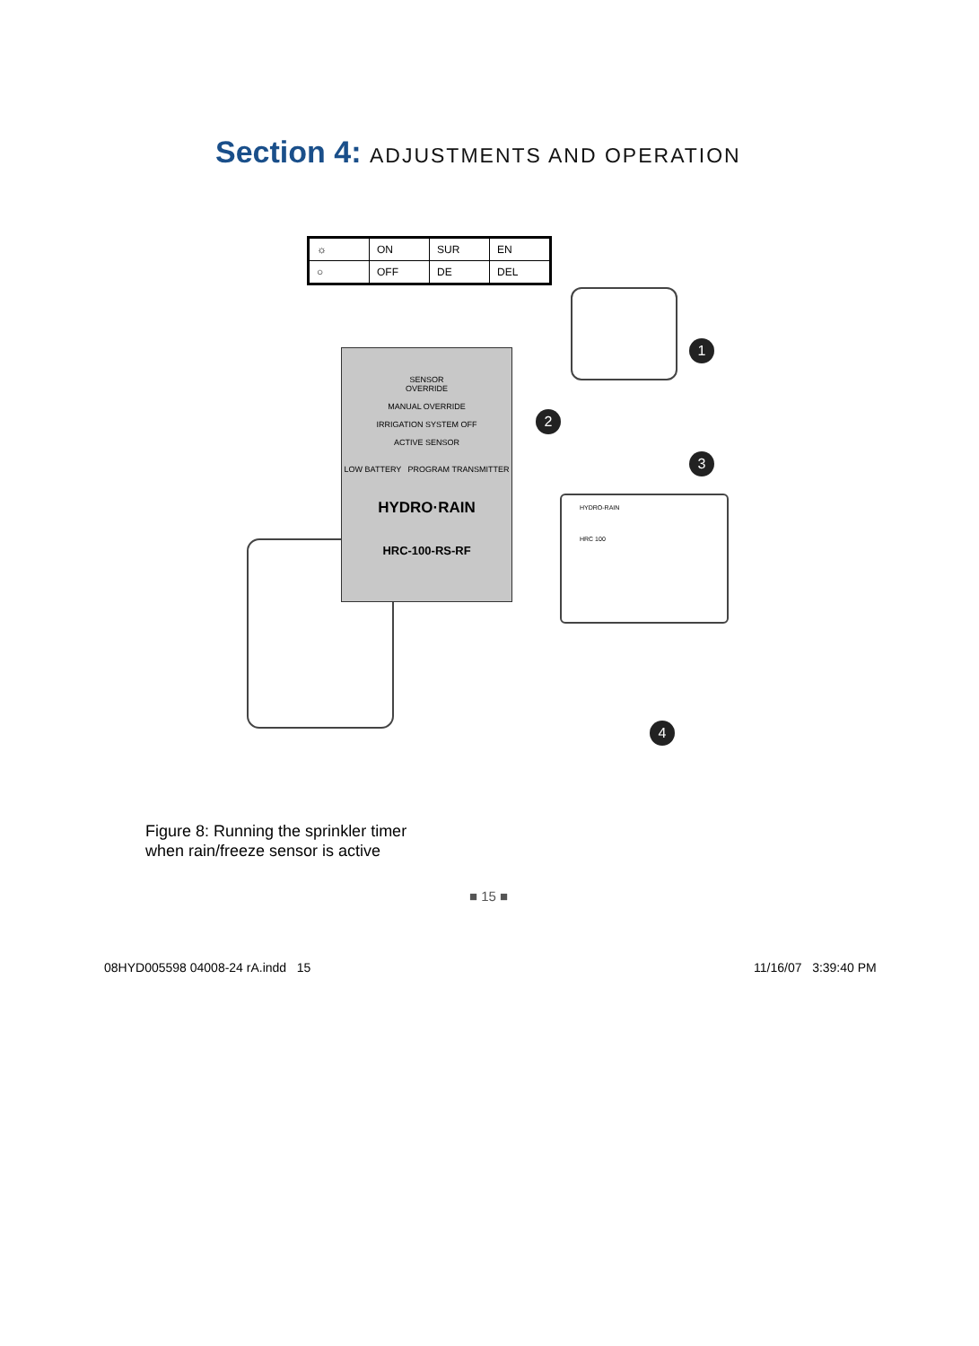Section 4: ADJUSTMENTS AND OPERATION
| ☼ | ON | SUR | EN |
| ○ | OFF | DE | DEL |
SENSOR
OVERRIDE
MANUAL OVERRIDE
IRRIGATION SYSTEM OFF
ACTIVE SENSOR
LOW BATTERY PROGRAM TRANSMITTER
HYDRO·RAIN
HRC-100-RS-RF
HYDRO-RAIN
HRC 100
1
2
3
4
Figure 8: Running the sprinkler timer
when rain/freeze sensor is active
■ 15 ■
08HYD005598 04008-24 rA.indd 15
11/16/07 3:39:40 PM